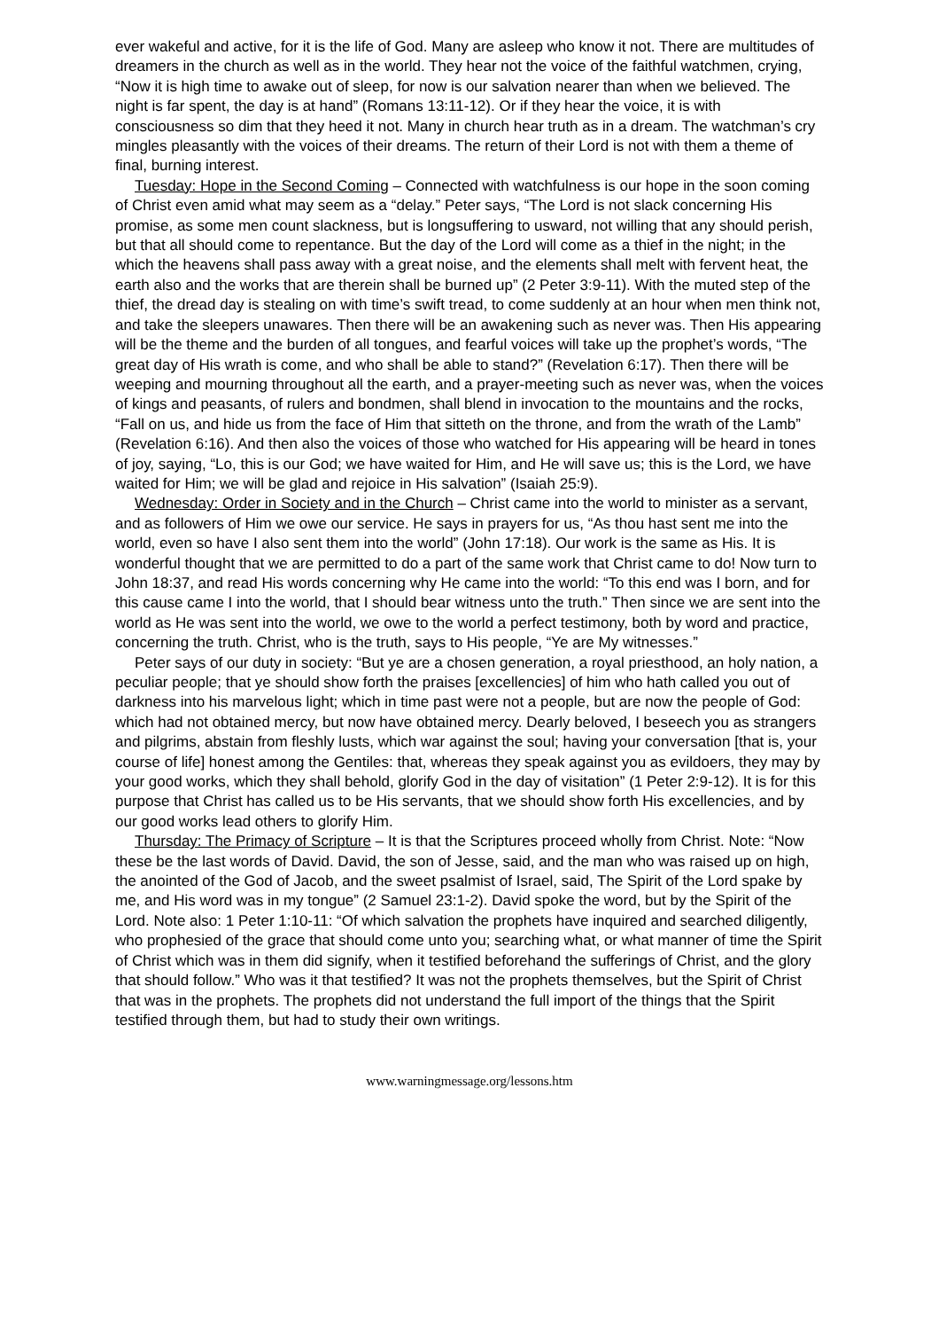ever wakeful and active, for it is the life of God. Many are asleep who know it not. There are multitudes of dreamers in the church as well as in the world. They hear not the voice of the faithful watchmen, crying, “Now it is high time to awake out of sleep, for now is our salvation nearer than when we believed. The night is far spent, the day is at hand” (Romans 13:11-12). Or if they hear the voice, it is with consciousness so dim that they heed it not. Many in church hear truth as in a dream. The watchman’s cry mingles pleasantly with the voices of their dreams. The return of their Lord is not with them a theme of final, burning interest.
Tuesday: Hope in the Second Coming – Connected with watchfulness is our hope in the soon coming of Christ even amid what may seem as a “delay.” Peter says, “The Lord is not slack concerning His promise, as some men count slackness, but is longsuffering to usward, not willing that any should perish, but that all should come to repentance. But the day of the Lord will come as a thief in the night; in the which the heavens shall pass away with a great noise, and the elements shall melt with fervent heat, the earth also and the works that are therein shall be burned up” (2 Peter 3:9-11). With the muted step of the thief, the dread day is stealing on with time’s swift tread, to come suddenly at an hour when men think not, and take the sleepers unawares. Then there will be an awakening such as never was. Then His appearing will be the theme and the burden of all tongues, and fearful voices will take up the prophet’s words, “The great day of His wrath is come, and who shall be able to stand?” (Revelation 6:17). Then there will be weeping and mourning throughout all the earth, and a prayer-meeting such as never was, when the voices of kings and peasants, of rulers and bondmen, shall blend in invocation to the mountains and the rocks, “Fall on us, and hide us from the face of Him that sitteth on the throne, and from the wrath of the Lamb” (Revelation 6:16). And then also the voices of those who watched for His appearing will be heard in tones of joy, saying, “Lo, this is our God; we have waited for Him, and He will save us; this is the Lord, we have waited for Him; we will be glad and rejoice in His salvation” (Isaiah 25:9).
Wednesday: Order in Society and in the Church – Christ came into the world to minister as a servant, and as followers of Him we owe our service. He says in prayers for us, “As thou hast sent me into the world, even so have I also sent them into the world” (John 17:18). Our work is the same as His. It is wonderful thought that we are permitted to do a part of the same work that Christ came to do! Now turn to John 18:37, and read His words concerning why He came into the world: “To this end was I born, and for this cause came I into the world, that I should bear witness unto the truth.” Then since we are sent into the world as He was sent into the world, we owe to the world a perfect testimony, both by word and practice, concerning the truth. Christ, who is the truth, says to His people, “Ye are My witnesses.”
Peter says of our duty in society: “But ye are a chosen generation, a royal priesthood, an holy nation, a peculiar people; that ye should show forth the praises [excellencies] of him who hath called you out of darkness into his marvelous light; which in time past were not a people, but are now the people of God: which had not obtained mercy, but now have obtained mercy. Dearly beloved, I beseech you as strangers and pilgrims, abstain from fleshly lusts, which war against the soul; having your conversation [that is, your course of life] honest among the Gentiles: that, whereas they speak against you as evildoers, they may by your good works, which they shall behold, glorify God in the day of visitation” (1 Peter 2:9-12). It is for this purpose that Christ has called us to be His servants, that we should show forth His excellencies, and by our good works lead others to glorify Him.
Thursday: The Primacy of Scripture – It is that the Scriptures proceed wholly from Christ. Note: “Now these be the last words of David. David, the son of Jesse, said, and the man who was raised up on high, the anointed of the God of Jacob, and the sweet psalmist of Israel, said, The Spirit of the Lord spake by me, and His word was in my tongue” (2 Samuel 23:1-2). David spoke the word, but by the Spirit of the Lord. Note also: 1 Peter 1:10-11: “Of which salvation the prophets have inquired and searched diligently, who prophesied of the grace that should come unto you; searching what, or what manner of time the Spirit of Christ which was in them did signify, when it testified beforehand the sufferings of Christ, and the glory that should follow.” Who was it that testified? It was not the prophets themselves, but the Spirit of Christ that was in the prophets. The prophets did not understand the full import of the things that the Spirit testified through them, but had to study their own writings.
www.warningmessage.org/lessons.htm